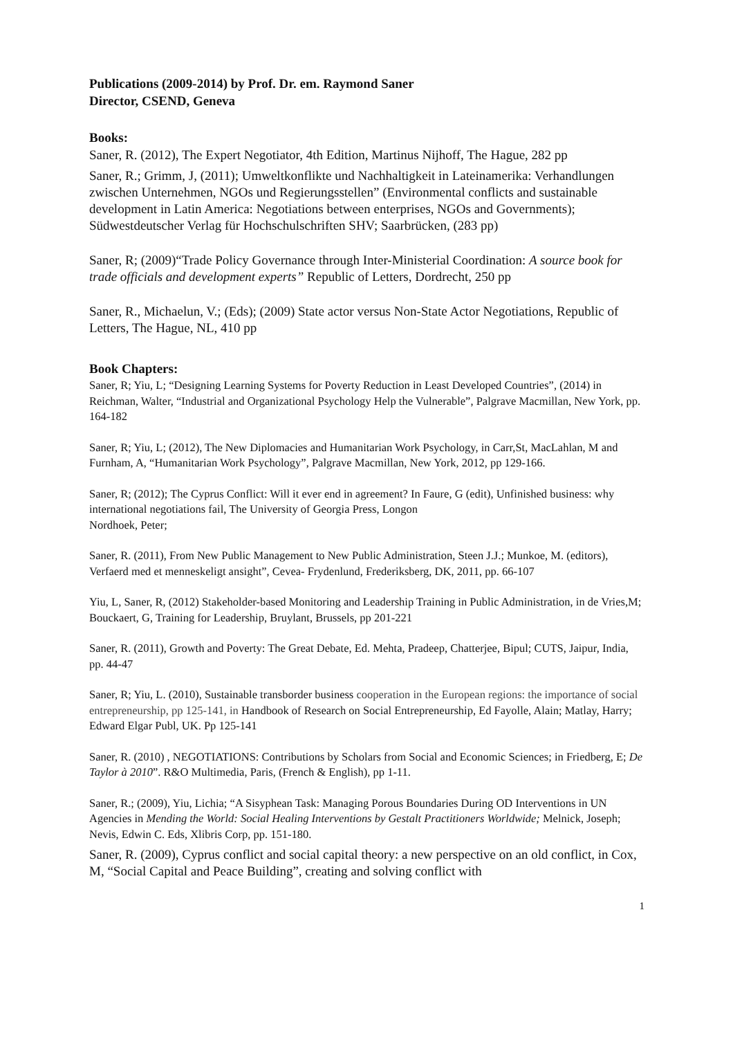Publications (2009-2014) by Prof. Dr. em. Raymond Saner
Director, CSEND, Geneva
Books:
Saner, R. (2012), The Expert Negotiator, 4th Edition, Martinus Nijhoff, The Hague, 282 pp
Saner, R.; Grimm, J, (2011); Umweltkonflikte und Nachhaltigkeit in Lateinamerika: Verhandlungen zwischen Unternehmen, NGOs und Regierungsstellen” (Environmental conflicts and sustainable development in Latin America: Negotiations between enterprises, NGOs and Governments); Südwestdeutscher Verlag für Hochschulschriften SHV; Saarbrücken, (283 pp)
Saner, R; (2009)“Trade Policy Governance through Inter-Ministerial Coordination: A source book for trade officials and development experts” Republic of Letters, Dordrecht, 250 pp
Saner, R., Michaelun, V.; (Eds); (2009) State actor versus Non-State Actor Negotiations, Republic of Letters, The Hague, NL, 410 pp
Book Chapters:
Saner, R; Yiu, L; “Designing Learning Systems for Poverty Reduction in Least Developed Countries”, (2014) in Reichman, Walter, “Industrial and Organizational Psychology Help the Vulnerable”, Palgrave Macmillan, New York, pp. 164-182
Saner, R; Yiu, L; (2012), The New Diplomacies and Humanitarian Work Psychology, in Carr,St, MacLahlan, M and Furnham, A, “Humanitarian Work Psychology”, Palgrave Macmillan, New York, 2012, pp 129-166.
Saner, R; (2012); The Cyprus Conflict: Will it ever end in agreement? In Faure, G (edit), Unfinished business: why international negotiations fail, The University of Georgia Press, Longon
Nordhoek, Peter;
Saner, R. (2011), From New Public Management to New Public Administration, Steen J.J.; Munkoe, M. (editors), Verfaerd med et menneskeligt ansight”, Cevea- Frydenlund, Frederiksberg, DK, 2011, pp. 66-107
Yiu, L, Saner, R, (2012) Stakeholder-based Monitoring and Leadership Training in Public Administration, in de Vries,M; Bouckaert, G, Training for Leadership, Bruylant, Brussels, pp 201-221
Saner, R. (2011), Growth and Poverty: The Great Debate, Ed. Mehta, Pradeep, Chatterjee, Bipul; CUTS, Jaipur, India, pp. 44-47
Saner, R; Yiu, L. (2010), Sustainable transborder business cooperation in the European regions: the importance of social entrepreneurship, pp 125-141, in Handbook of Research on Social Entrepreneurship, Ed Fayolle, Alain; Matlay, Harry; Edward Elgar Publ, UK. Pp 125-141
Saner, R. (2010) , NEGOTIATIONS: Contributions by Scholars from Social and Economic Sciences; in Friedberg, E; De Taylor à 2010”. R&O Multimedia, Paris, (French & English), pp 1-11.
Saner, R.; (2009), Yiu, Lichia; “A Sisyphean Task: Managing Porous Boundaries During OD Interventions in UN Agencies in Mending the World: Social Healing Interventions by Gestalt Practitioners Worldwide; Melnick, Joseph; Nevis, Edwin C. Eds, Xlibris Corp, pp. 151-180.
Saner, R. (2009), Cyprus conflict and social capital theory: a new perspective on an old conflict, in Cox, M, “Social Capital and Peace Building”, creating and solving conflict with
1